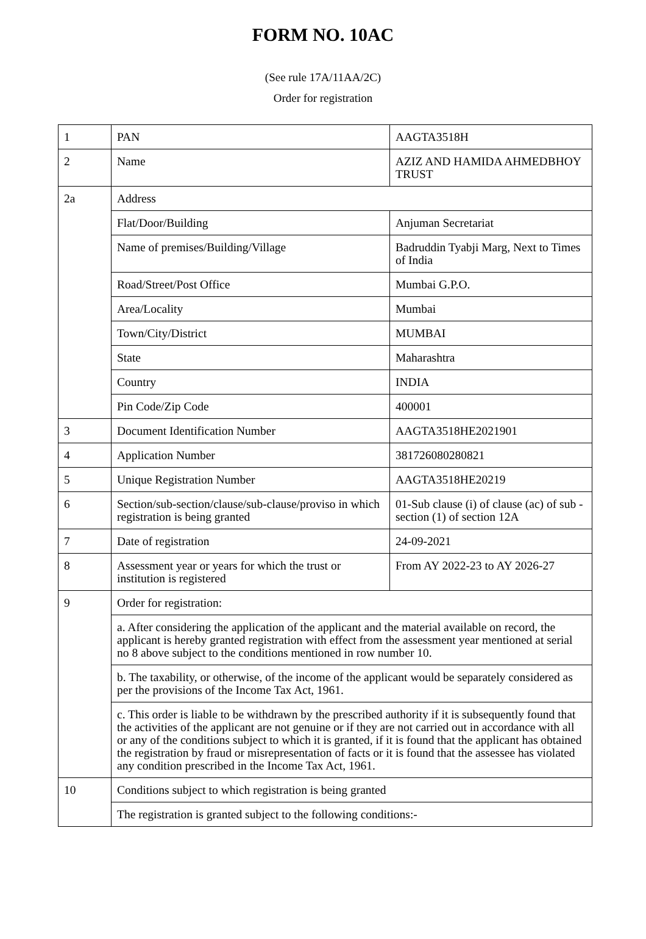FORM NO. 10AC
(See rule 17A/11AA/2C)
Order for registration
| 1 | PAN | AAGTA3518H |
| 2 | Name | AZIZ AND HAMIDA AHMEDBHOY TRUST |
| 2a | Address | |
| | Flat/Door/Building | Anjuman Secretariat |
| | Name of premises/Building/Village | Badruddin Tyabji Marg, Next to Times of India |
| | Road/Street/Post Office | Mumbai G.P.O. |
| | Area/Locality | Mumbai |
| | Town/City/District | MUMBAI |
| | State | Maharashtra |
| | Country | INDIA |
| | Pin Code/Zip Code | 400001 |
| 3 | Document Identification Number | AAGTA3518HE2021901 |
| 4 | Application Number | 381726080280821 |
| 5 | Unique Registration Number | AAGTA3518HE20219 |
| 6 | Section/sub-section/clause/sub-clause/proviso in which registration is being granted | 01-Sub clause (i) of clause (ac) of sub -section (1) of section 12A |
| 7 | Date of registration | 24-09-2021 |
| 8 | Assessment year or years for which the trust or institution is registered | From AY 2022-23 to AY 2026-27 |
| 9 | Order for registration: | |
| | a. After considering the application of the applicant and the material available on record, the applicant is hereby granted registration with effect from the assessment year mentioned at serial no 8 above subject to the conditions mentioned in row number 10. | |
| | b. The taxability, or otherwise, of the income of the applicant would be separately considered as per the provisions of the Income Tax Act, 1961. | |
| | c. This order is liable to be withdrawn by the prescribed authority if it is subsequently found that the activities of the applicant are not genuine or if they are not carried out in accordance with all or any of the conditions subject to which it is granted, if it is found that the applicant has obtained the registration by fraud or misrepresentation of facts or it is found that the assessee has violated any condition prescribed in the Income Tax Act, 1961. | |
| 10 | Conditions subject to which registration is being granted | |
| | The registration is granted subject to the following conditions:- | |